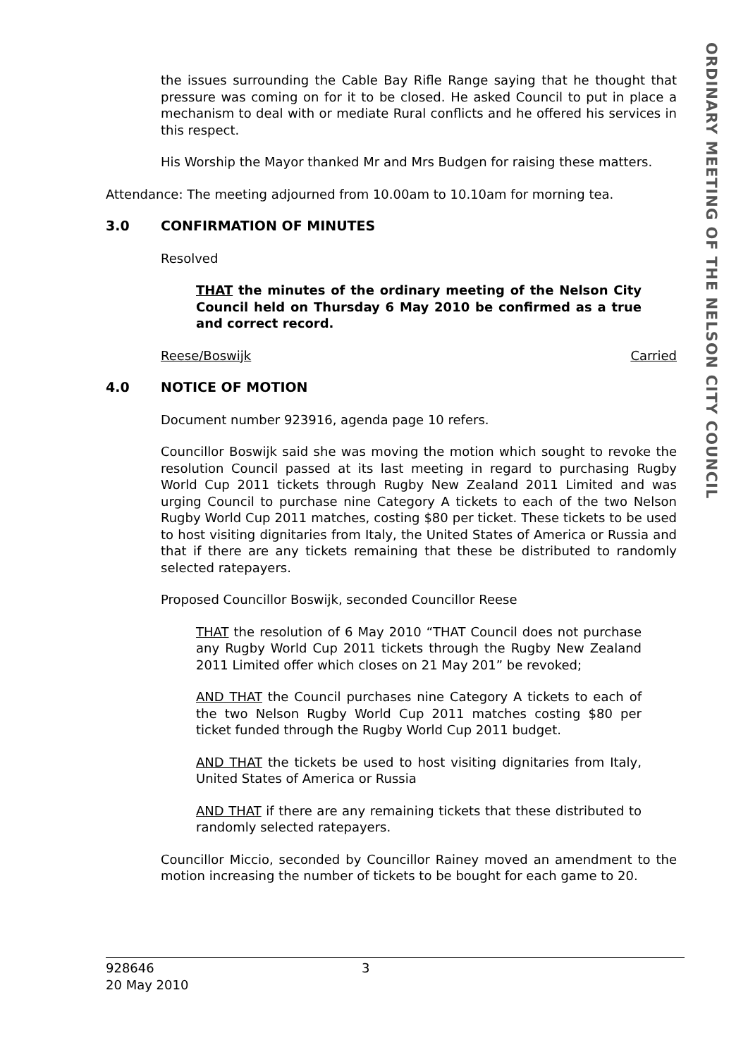ORDINARY MEETING OF THE NELSON CITY COUNCIL
the issues surrounding the Cable Bay Rifle Range saying that he thought that pressure was coming on for it to be closed. He asked Council to put in place a mechanism to deal with or mediate Rural conflicts and he offered his services in this respect.
His Worship the Mayor thanked Mr and Mrs Budgen for raising these matters.
Attendance: The meeting adjourned from 10.00am to 10.10am for morning tea.
3.0 CONFIRMATION OF MINUTES
Resolved
THAT the minutes of the ordinary meeting of the Nelson City Council held on Thursday 6 May 2010 be confirmed as a true and correct record.
Reese/Boswijk Carried
4.0 NOTICE OF MOTION
Document number 923916, agenda page 10 refers.
Councillor Boswijk said she was moving the motion which sought to revoke the resolution Council passed at its last meeting in regard to purchasing Rugby World Cup 2011 tickets through Rugby New Zealand 2011 Limited and was urging Council to purchase nine Category A tickets to each of the two Nelson Rugby World Cup 2011 matches, costing $80 per ticket. These tickets to be used to host visiting dignitaries from Italy, the United States of America or Russia and that if there are any tickets remaining that these be distributed to randomly selected ratepayers.
Proposed Councillor Boswijk, seconded Councillor Reese
THAT the resolution of 6 May 2010 “THAT Council does not purchase any Rugby World Cup 2011 tickets through the Rugby New Zealand 2011 Limited offer which closes on 21 May 201” be revoked;
AND THAT the Council purchases nine Category A tickets to each of the two Nelson Rugby World Cup 2011 matches costing $80 per ticket funded through the Rugby World Cup 2011 budget.
AND THAT the tickets be used to host visiting dignitaries from Italy, United States of America or Russia
AND THAT if there are any remaining tickets that these distributed to randomly selected ratepayers.
Councillor Miccio, seconded by Councillor Rainey moved an amendment to the motion increasing the number of tickets to be bought for each game to 20.
928646
20 May 2010
3